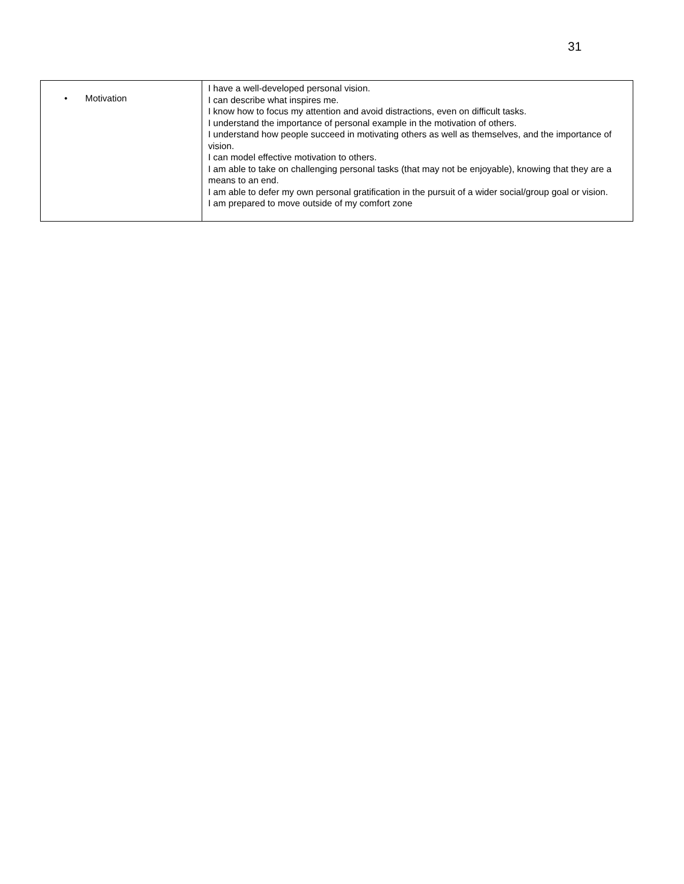31
| • Motivation | I have a well-developed personal vision. I can describe what inspires me. I know how to focus my attention and avoid distractions, even on difficult tasks. I understand the importance of personal example in the motivation of others. I understand how people succeed in motivating others as well as themselves, and the importance of vision. I can model effective motivation to others. I am able to take on challenging personal tasks (that may not be enjoyable), knowing that they are a means to an end. I am able to defer my own personal gratification in the pursuit of a wider social/group goal or vision. I am prepared to move outside of my comfort zone |